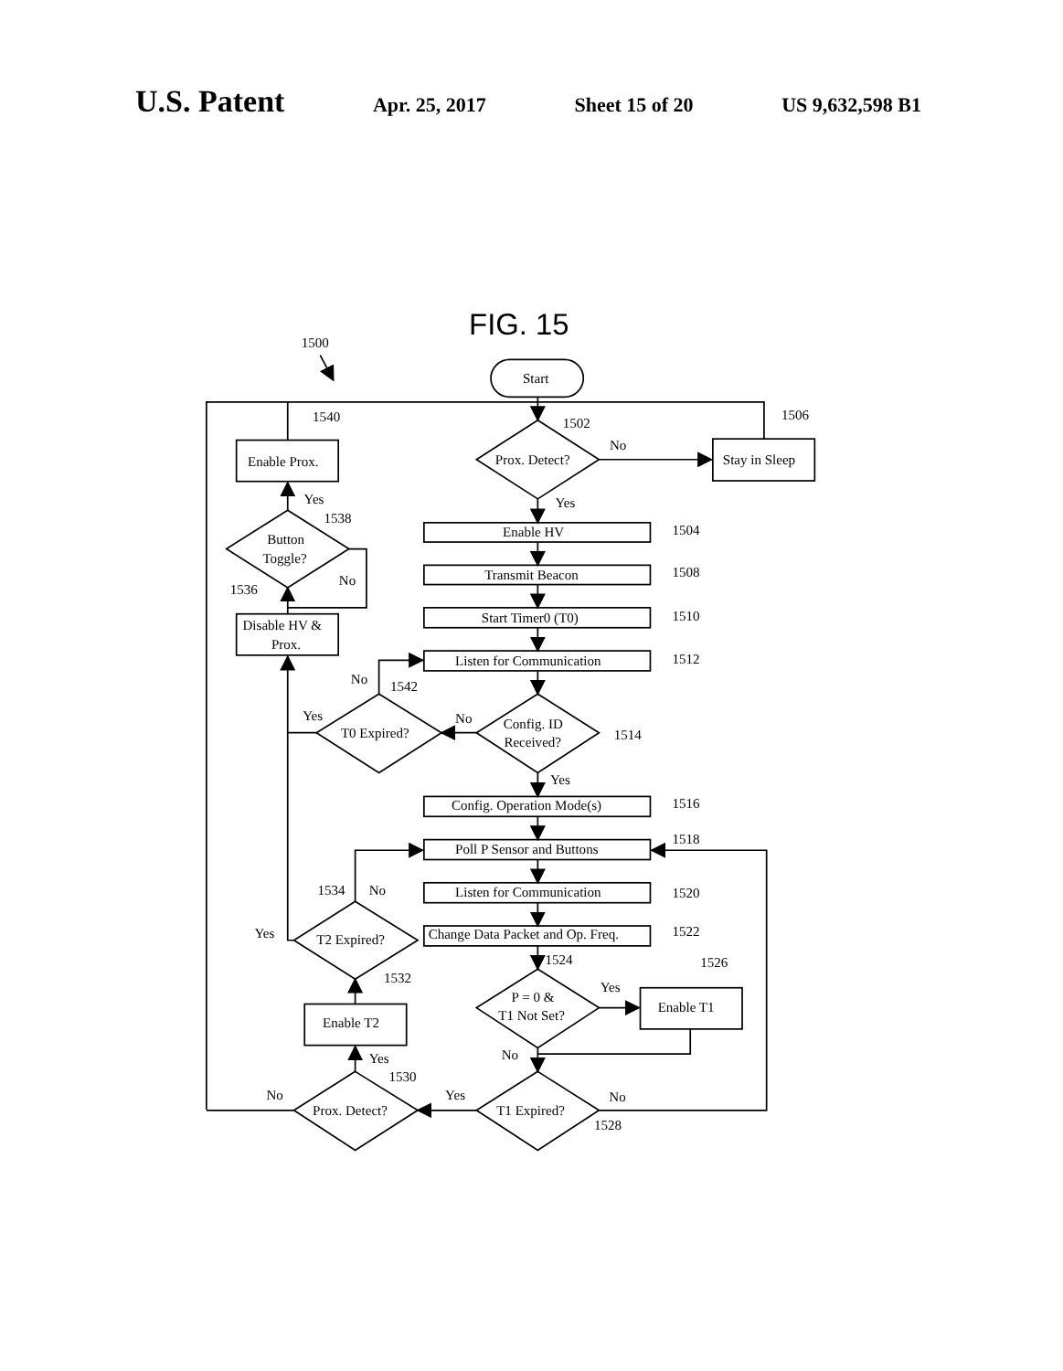U.S. Patent Apr. 25, 2017 Sheet 15 of 20 US 9,632,598 B1
FIG. 15
1500
Start
1540
1502
1506
Enable Prox.
Prox. Detect?
No
Stay in Sleep
Yes
Yes
1538
Button
Toggle?
No
1536
Enable HV
1504
Transmit Beacon
1508
Start Timer0 (T0)
1510
Disable HV &
Prox.
Listen for Communication
1512
No
1542
Yes
No
T0 Expired?
Config. ID
Received?
1514
Yes
Config. Operation Mode(s)
1516
Poll P Sensor and Buttons
1518
1534
No
Listen for Communication
1520
Yes
T2 Expired?
Change Data Packet and Op. Freq.
1522
1524
1526
1532
Yes
P = 0 &
T1 Not Set?
Enable T1
Enable T2
No
Yes
1530
No
Yes
No
Prox. Detect?
T1 Expired?
1528